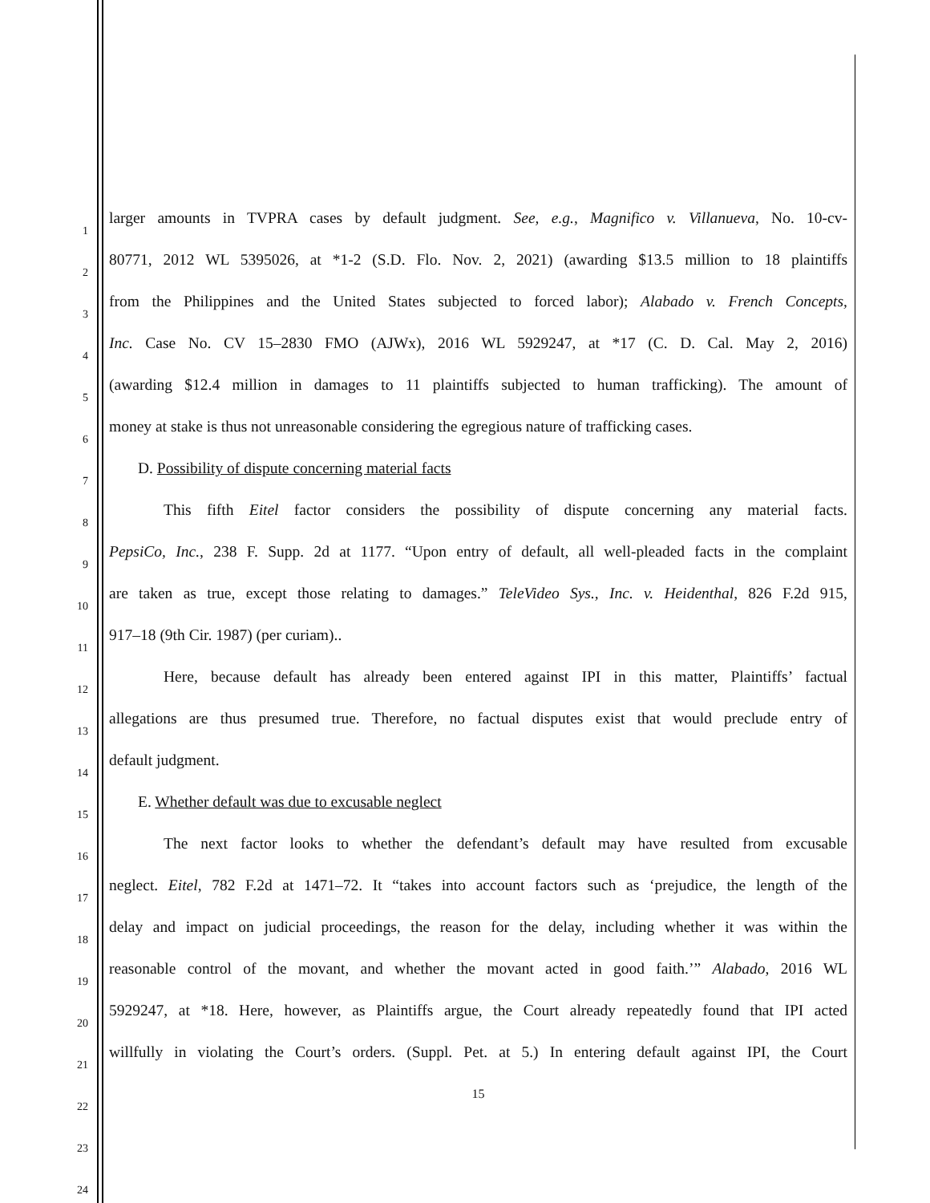1
larger amounts in TVPRA cases by default judgment. See, e.g., Magnifico v. Villanueva, No. 10-cv-
2
80771, 2012 WL 5395026, at *1-2 (S.D. Flo. Nov. 2, 2021) (awarding $13.5 million to 18 plaintiffs
3
from the Philippines and the United States subjected to forced labor); Alabado v. French Concepts,
4
Inc. Case No. CV 15–2830 FMO (AJWx), 2016 WL 5929247, at *17 (C. D. Cal. May 2, 2016)
5
(awarding $12.4 million in damages to 11 plaintiffs subjected to human trafficking). The amount of
6
money at stake is thus not unreasonable considering the egregious nature of trafficking cases.
7
D. Possibility of dispute concerning material facts
8
This fifth Eitel factor considers the possibility of dispute concerning any material facts.
9
PepsiCo, Inc., 238 F. Supp. 2d at 1177. “Upon entry of default, all well-pleaded facts in the complaint
10
are taken as true, except those relating to damages.” TeleVideo Sys., Inc. v. Heidenthal, 826 F.2d 915,
11
917–18 (9th Cir. 1987) (per curiam)..
12
Here, because default has already been entered against IPI in this matter, Plaintiffs’ factual
13
allegations are thus presumed true. Therefore, no factual disputes exist that would preclude entry of
14
default judgment.
15
E. Whether default was due to excusable neglect
16
The next factor looks to whether the defendant’s default may have resulted from excusable
17
neglect. Eitel, 782 F.2d at 1471–72. It “takes into account factors such as ‘prejudice, the length of the
18
delay and impact on judicial proceedings, the reason for the delay, including whether it was within the
19
reasonable control of the movant, and whether the movant acted in good faith.’” Alabado, 2016 WL
20
5929247, at *18. Here, however, as Plaintiffs argue, the Court already repeatedly found that IPI acted
21
willfully in violating the Court’s orders. (Suppl. Pet. at 5.) In entering default against IPI, the Court
22
15
23
24